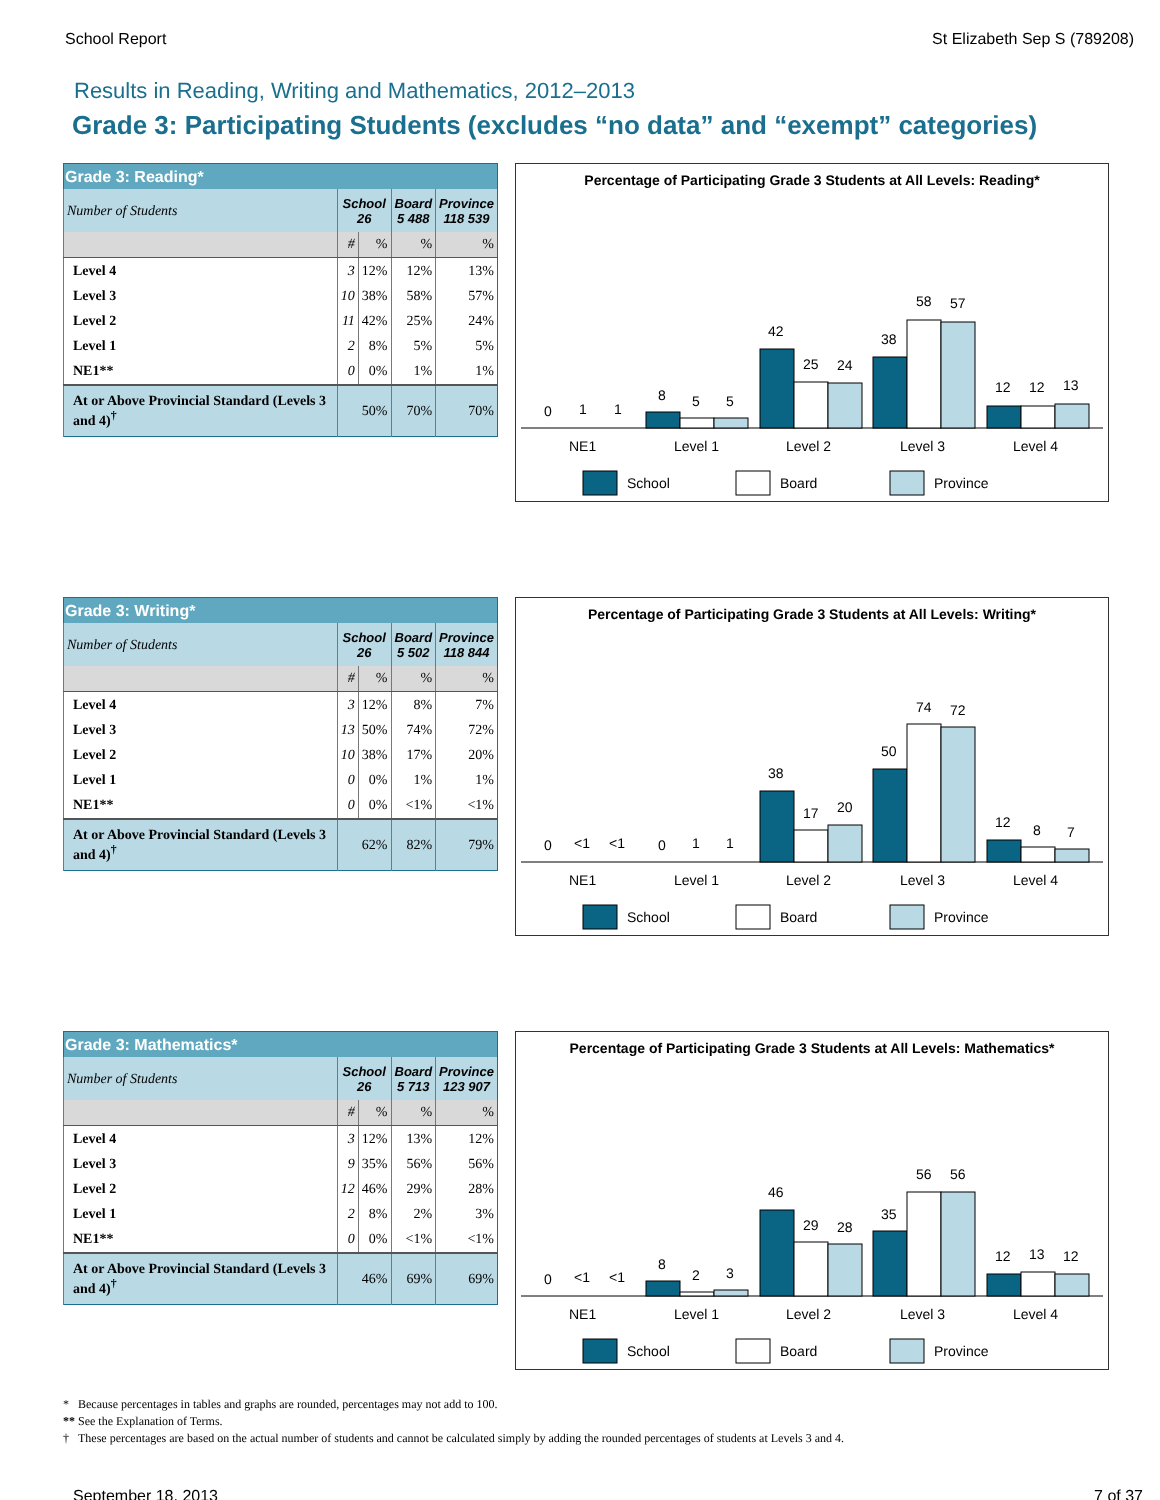School Report St Elizabeth Sep S (789208)
Results in Reading, Writing and Mathematics, 2012–2013
Grade 3: Participating Students (excludes “no data” and “exempt” categories)
| Grade 3: Reading* | | | | |
| --- | --- | --- | --- | --- |
| Number of Students | School 26 | | Board 5 488 | Province 118 539 |
| | # | % | % | % |
| Level 4 | 3 | 12% | 12% | 13% |
| Level 3 | 10 | 38% | 58% | 57% |
| Level 2 | 11 | 42% | 25% | 24% |
| Level 1 | 2 | 8% | 5% | 5% |
| NE1** | 0 | 0% | 1% | 1% |
| At or Above Provincial Standard (Levels 3 and 4)<sup>†</sup> | 50% | | 70% | 70% |
Percentage of Participating Grade 3 Students at All Levels: Reading*
0
1
1
8
5
5
42
25
24
38
58
57
12
12
13
NE1
Level 1
Level 2
Level 3
Level 4
School
Board
Province
| Grade 3: Writing* | | | | |
| --- | --- | --- | --- | --- |
| Number of Students | School 26 | | Board 5 502 | Province 118 844 |
| | # | % | % | % |
| Level 4 | 3 | 12% | 8% | 7% |
| Level 3 | 13 | 50% | 74% | 72% |
| Level 2 | 10 | 38% | 17% | 20% |
| Level 1 | 0 | 0% | 1% | 1% |
| NE1** | 0 | 0% | <1% | <1% |
| At or Above Provincial Standard (Levels 3 and 4)<sup>†</sup> | 62% | | 82% | 79% |
Percentage of Participating Grade 3 Students at All Levels: Writing*
0
<1
<1
0
1
1
38
17
20
50
74
72
12
8
7
NE1
Level 1
Level 2
Level 3
Level 4
School
Board
Province
| Grade 3: Mathematics* | | | | |
| --- | --- | --- | --- | --- |
| Number of Students | School 26 | | Board 5 713 | Province 123 907 |
| | # | % | % | % |
| Level 4 | 3 | 12% | 13% | 12% |
| Level 3 | 9 | 35% | 56% | 56% |
| Level 2 | 12 | 46% | 29% | 28% |
| Level 1 | 2 | 8% | 2% | 3% |
| NE1** | 0 | 0% | <1% | <1% |
| At or Above Provincial Standard (Levels 3 and 4)<sup>†</sup> | 46% | | 69% | 69% |
Percentage of Participating Grade 3 Students at All Levels: Mathematics*
0
<1
<1
8
2
3
46
29
28
35
56
56
12
13
12
NE1
Level 1
Level 2
Level 3
Level 4
School
Board
Province
* Because percentages in tables and graphs are rounded, percentages may not add to 100.
** See the Explanation of Terms.
† These percentages are based on the actual number of students and cannot be calculated simply by adding the rounded percentages of students at Levels 3 and 4.
September 18, 2013 7 of 37